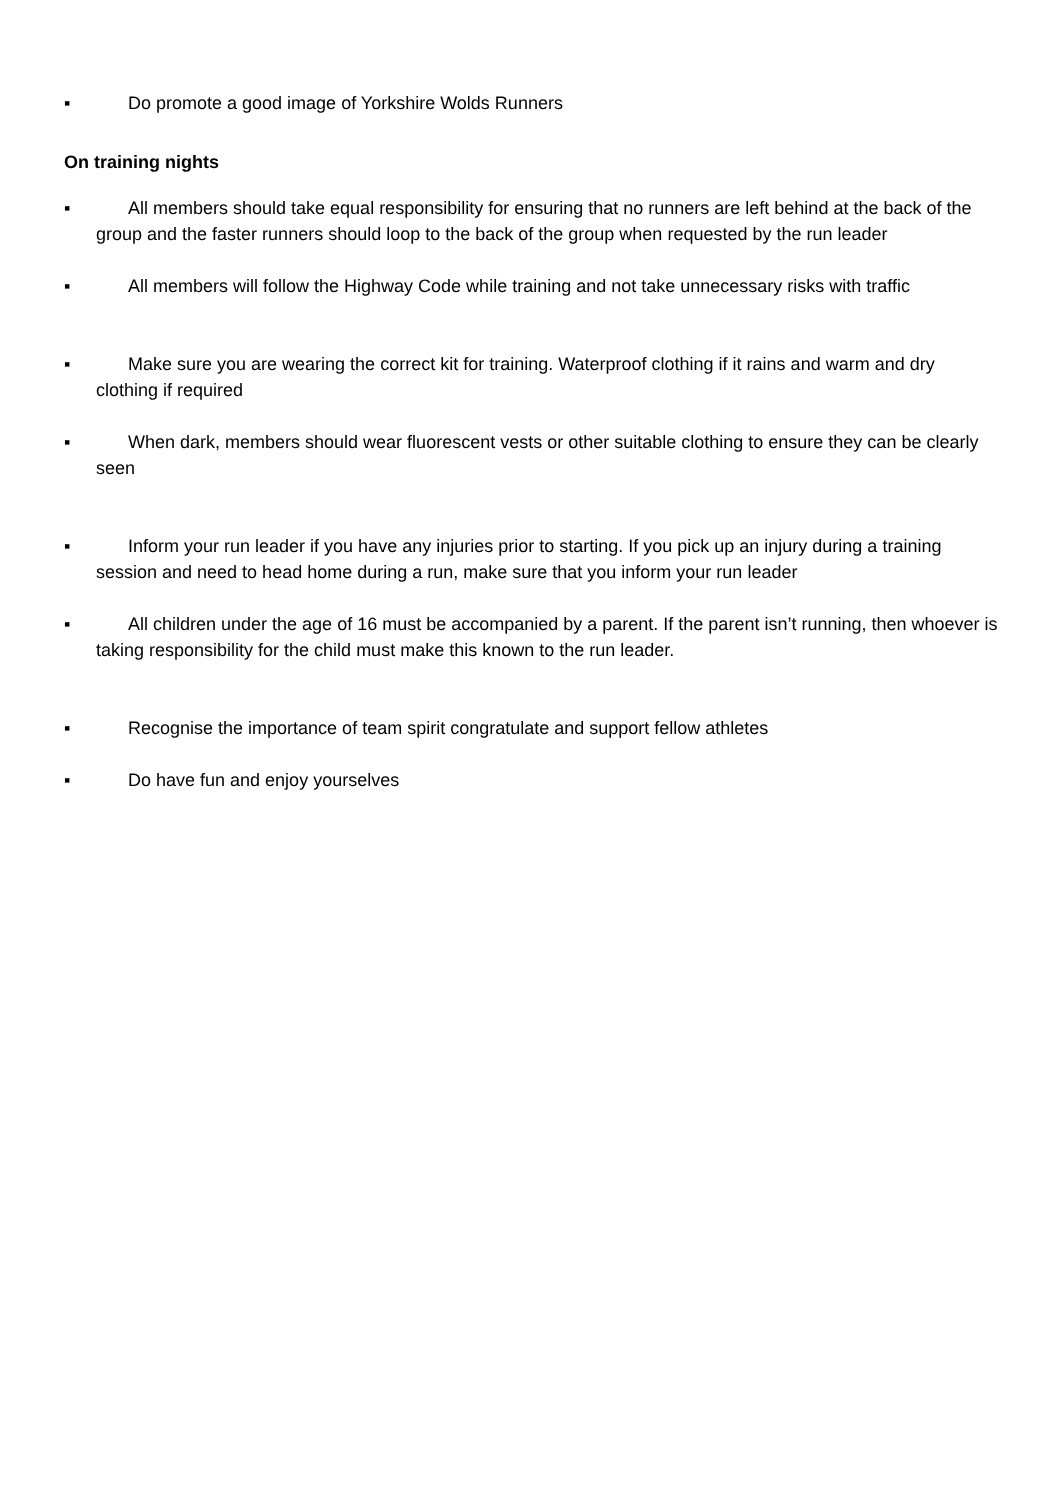▪ Do promote a good image of Yorkshire Wolds Runners
On training nights
▪ All members should take equal responsibility for ensuring that no runners are left behind at the back of the group and the faster runners should loop to the back of the group when requested by the run leader
▪ All members will follow the Highway Code while training and not take unnecessary risks with traffic
▪ Make sure you are wearing the correct kit for training. Waterproof clothing if it rains and warm and dry clothing if required
▪ When dark, members should wear fluorescent vests or other suitable clothing to ensure they can be clearly seen
▪ Inform your run leader if you have any injuries prior to starting. If you pick up an injury during a training session and need to head home during a run, make sure that you inform your run leader
▪ All children under the age of 16 must be accompanied by a parent. If the parent isn’t running, then whoever is taking responsibility for the child must make this known to the run leader.
▪ Recognise the importance of team spirit congratulate and support fellow athletes
▪ Do have fun and enjoy yourselves